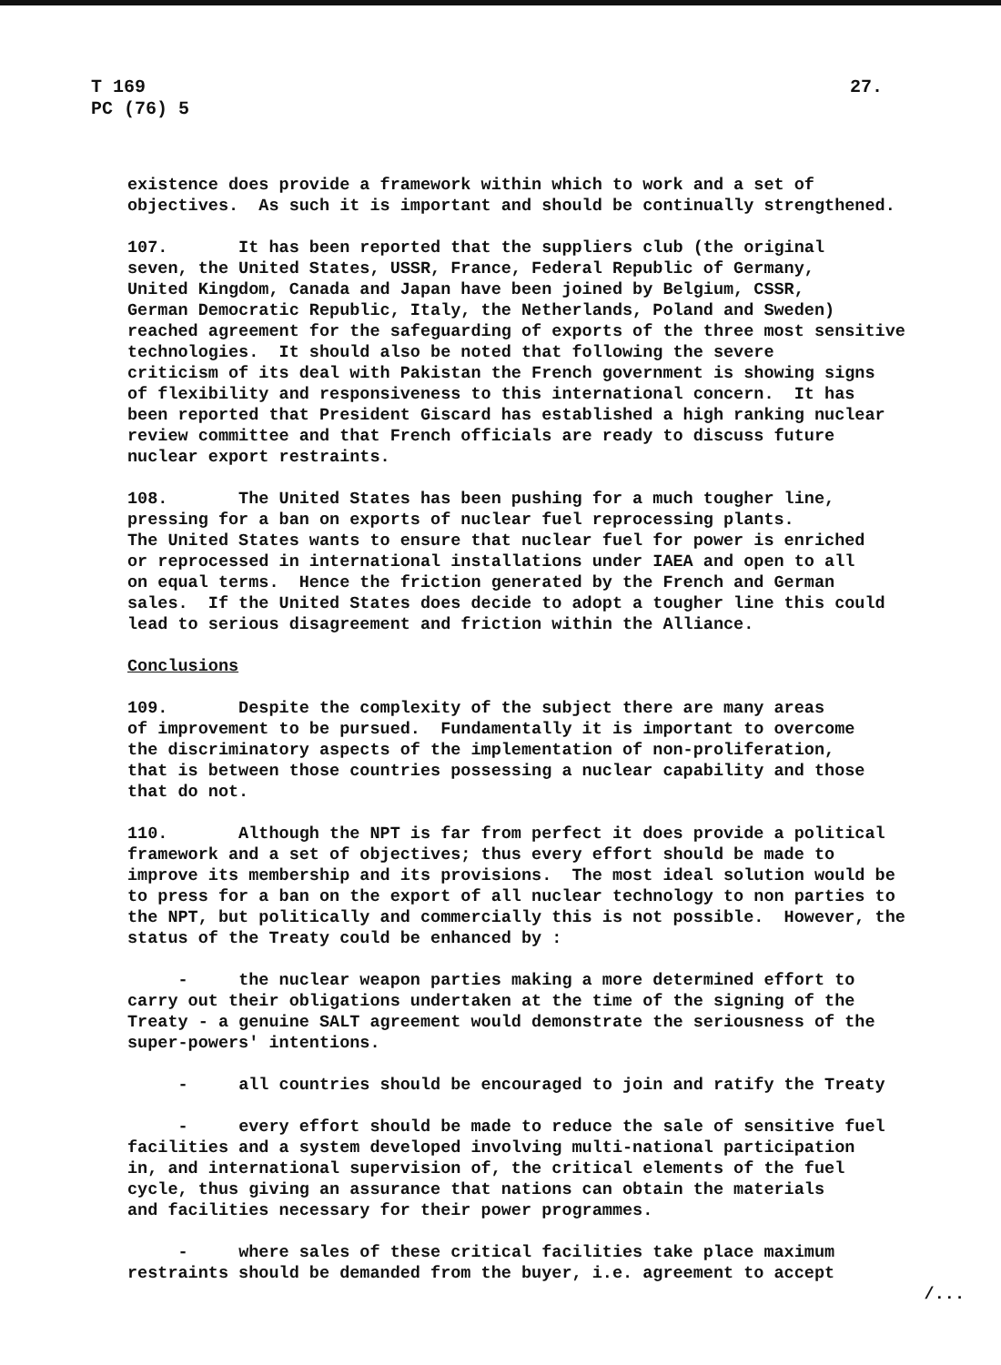T 169
PC (76) 5
27.
existence does provide a framework within which to work and a set of objectives. As such it is important and should be continually strengthened.
107. It has been reported that the suppliers club (the original seven, the United States, USSR, France, Federal Republic of Germany, United Kingdom, Canada and Japan have been joined by Belgium, CSSR, German Democratic Republic, Italy, the Netherlands, Poland and Sweden) reached agreement for the safeguarding of exports of the three most sensitive technologies. It should also be noted that following the severe criticism of its deal with Pakistan the French government is showing signs of flexibility and responsiveness to this international concern. It has been reported that President Giscard has established a high ranking nuclear review committee and that French officials are ready to discuss future nuclear export restraints.
108. The United States has been pushing for a much tougher line, pressing for a ban on exports of nuclear fuel reprocessing plants. The United States wants to ensure that nuclear fuel for power is enriched or reprocessed in international installations under IAEA and open to all on equal terms. Hence the friction generated by the French and German sales. If the United States does decide to adopt a tougher line this could lead to serious disagreement and friction within the Alliance.
Conclusions
109. Despite the complexity of the subject there are many areas of improvement to be pursued. Fundamentally it is important to overcome the discriminatory aspects of the implementation of non-proliferation, that is between those countries possessing a nuclear capability and those that do not.
110. Although the NPT is far from perfect it does provide a political framework and a set of objectives; thus every effort should be made to improve its membership and its provisions. The most ideal solution would be to press for a ban on the export of all nuclear technology to non parties to the NPT, but politically and commercially this is not possible. However, the status of the Treaty could be enhanced by :
- the nuclear weapon parties making a more determined effort to carry out their obligations undertaken at the time of the signing of the Treaty - a genuine SALT agreement would demonstrate the seriousness of the super-powers' intentions.
- all countries should be encouraged to join and ratify the Treaty
- every effort should be made to reduce the sale of sensitive fuel facilities and a system developed involving multi-national participation in, and international supervision of, the critical elements of the fuel cycle, thus giving an assurance that nations can obtain the materials and facilities necessary for their power programmes.
- where sales of these critical facilities take place maximum restraints should be demanded from the buyer, i.e. agreement to accept
/...